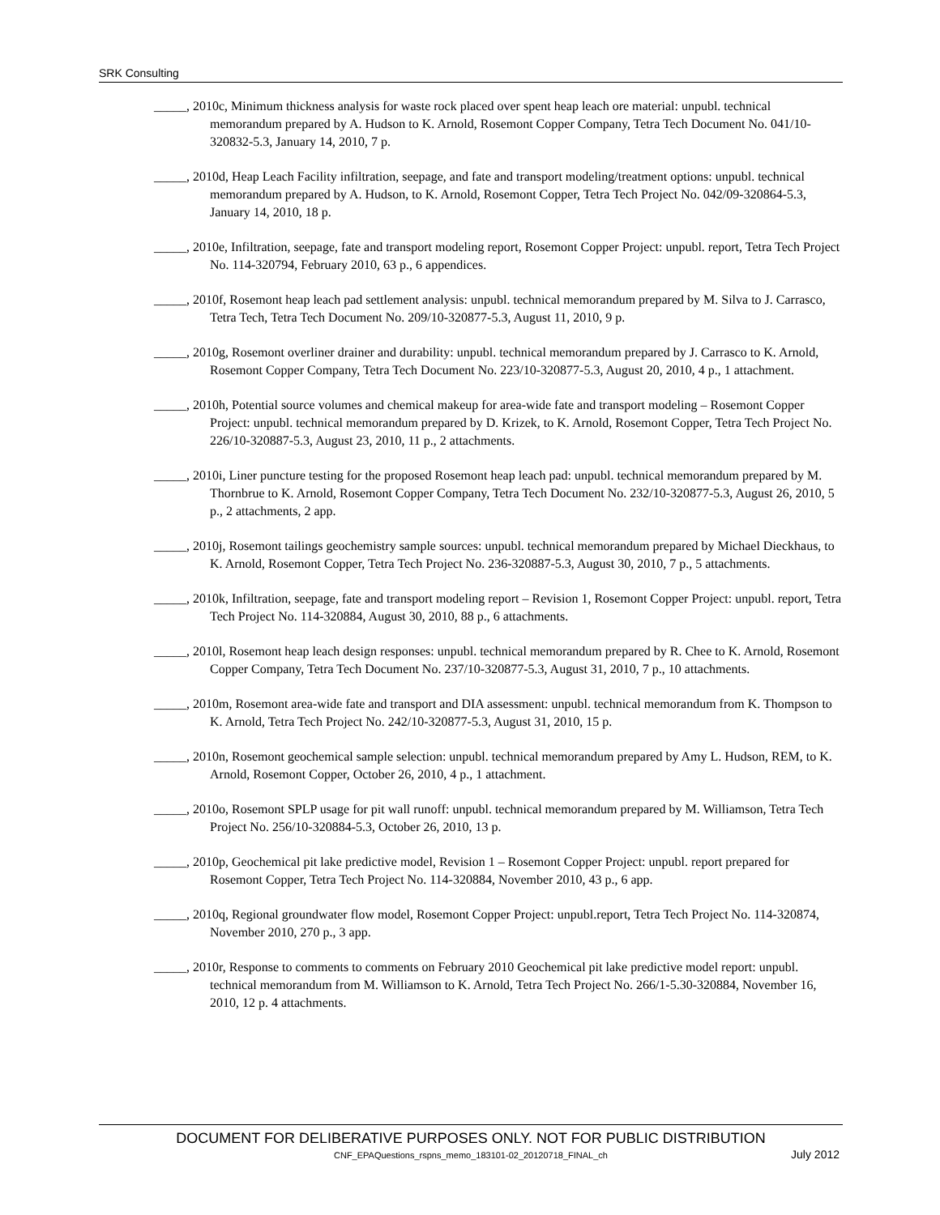SRK Consulting
_____, 2010c, Minimum thickness analysis for waste rock placed over spent heap leach ore material: unpubl. technical memorandum prepared by A. Hudson to K. Arnold, Rosemont Copper Company, Tetra Tech Document No. 041/10-320832-5.3, January 14, 2010, 7 p.
_____, 2010d, Heap Leach Facility infiltration, seepage, and fate and transport modeling/treatment options: unpubl. technical memorandum prepared by A. Hudson, to K. Arnold, Rosemont Copper, Tetra Tech Project No. 042/09-320864-5.3, January 14, 2010, 18 p.
_____, 2010e, Infiltration, seepage, fate and transport modeling report, Rosemont Copper Project: unpubl. report, Tetra Tech Project No. 114-320794, February 2010, 63 p., 6 appendices.
_____, 2010f, Rosemont heap leach pad settlement analysis: unpubl. technical memorandum prepared by M. Silva to J. Carrasco, Tetra Tech, Tetra Tech Document No. 209/10-320877-5.3, August 11, 2010, 9 p.
_____, 2010g, Rosemont overliner drainer and durability: unpubl. technical memorandum prepared by J. Carrasco to K. Arnold, Rosemont Copper Company, Tetra Tech Document No. 223/10-320877-5.3, August 20, 2010, 4 p., 1 attachment.
_____, 2010h, Potential source volumes and chemical makeup for area-wide fate and transport modeling – Rosemont Copper Project: unpubl. technical memorandum prepared by D. Krizek, to K. Arnold, Rosemont Copper, Tetra Tech Project No. 226/10-320887-5.3, August 23, 2010, 11 p., 2 attachments.
_____, 2010i, Liner puncture testing for the proposed Rosemont heap leach pad: unpubl. technical memorandum prepared by M. Thornbrue to K. Arnold, Rosemont Copper Company, Tetra Tech Document No. 232/10-320877-5.3, August 26, 2010, 5 p., 2 attachments, 2 app.
_____, 2010j, Rosemont tailings geochemistry sample sources: unpubl. technical memorandum prepared by Michael Dieckhaus, to K. Arnold, Rosemont Copper, Tetra Tech Project No. 236-320887-5.3, August 30, 2010, 7 p., 5 attachments.
_____, 2010k, Infiltration, seepage, fate and transport modeling report – Revision 1, Rosemont Copper Project: unpubl. report, Tetra Tech Project No. 114-320884, August 30, 2010, 88 p., 6 attachments.
_____, 2010l, Rosemont heap leach design responses: unpubl. technical memorandum prepared by R. Chee to K. Arnold, Rosemont Copper Company, Tetra Tech Document No. 237/10-320877-5.3, August 31, 2010, 7 p., 10 attachments.
_____, 2010m, Rosemont area-wide fate and transport and DIA assessment: unpubl. technical memorandum from K. Thompson to K. Arnold, Tetra Tech Project No. 242/10-320877-5.3, August 31, 2010, 15 p.
_____, 2010n, Rosemont geochemical sample selection: unpubl. technical memorandum prepared by Amy L. Hudson, REM, to K. Arnold, Rosemont Copper, October 26, 2010, 4 p., 1 attachment.
_____, 2010o, Rosemont SPLP usage for pit wall runoff: unpubl. technical memorandum prepared by M. Williamson, Tetra Tech Project No. 256/10-320884-5.3, October 26, 2010, 13 p.
_____, 2010p, Geochemical pit lake predictive model, Revision 1 – Rosemont Copper Project: unpubl. report prepared for Rosemont Copper, Tetra Tech Project No. 114-320884, November 2010, 43 p., 6 app.
_____, 2010q, Regional groundwater flow model, Rosemont Copper Project: unpubl.report, Tetra Tech Project No. 114-320874, November 2010, 270 p., 3 app.
_____, 2010r, Response to comments to comments on February 2010 Geochemical pit lake predictive model report: unpubl. technical memorandum from M. Williamson to K. Arnold, Tetra Tech Project No. 266/1-5.30-320884, November 16, 2010, 12 p. 4 attachments.
DOCUMENT FOR DELIBERATIVE PURPOSES ONLY. NOT FOR PUBLIC DISTRIBUTION
CNF_EPAQuestions_rspns_memo_183101-02_20120718_FINAL_ch July 2012